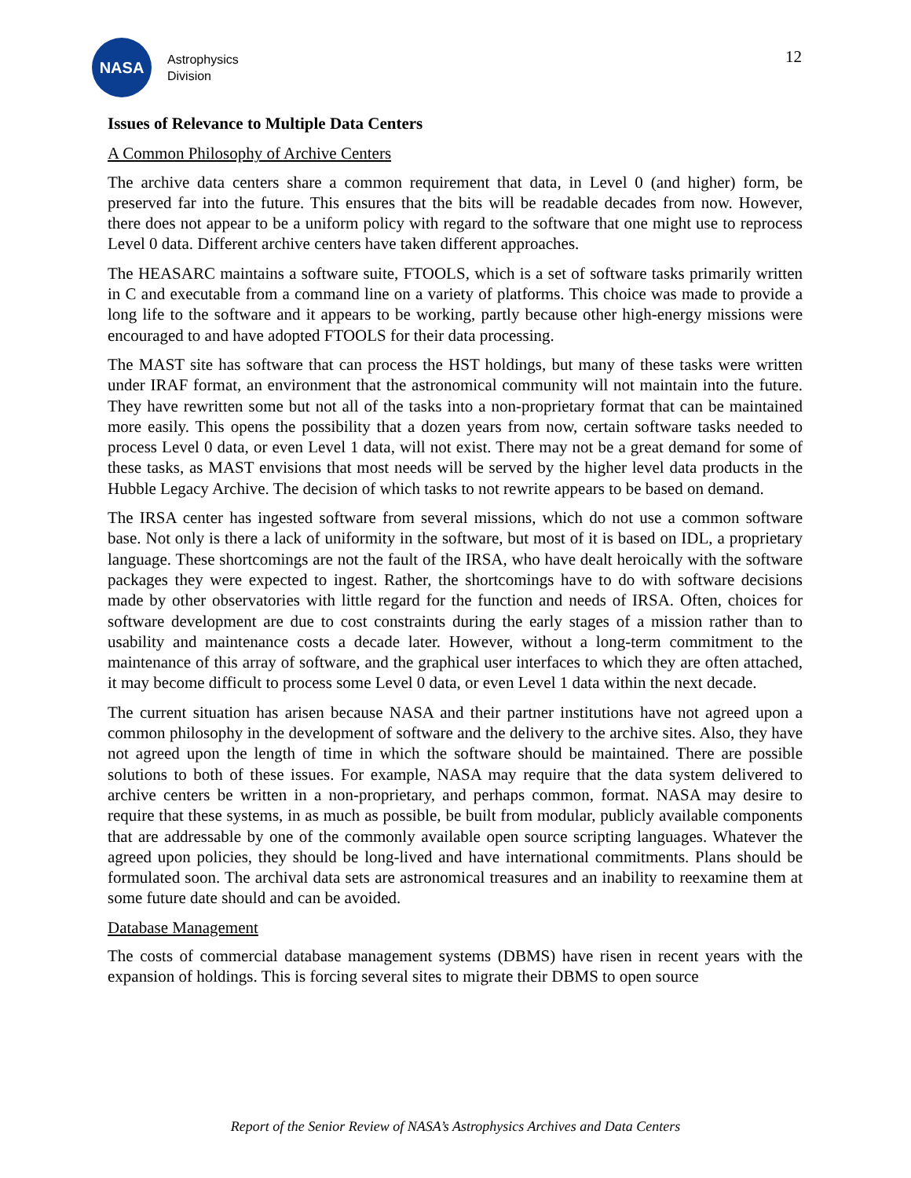NASA
Astrophysics
Division
12
Issues of Relevance to Multiple Data Centers
A Common Philosophy of Archive Centers
The archive data centers share a common requirement that data, in Level 0 (and higher) form, be preserved far into the future. This ensures that the bits will be readable decades from now. However, there does not appear to be a uniform policy with regard to the software that one might use to reprocess Level 0 data. Different archive centers have taken different approaches.
The HEASARC maintains a software suite, FTOOLS, which is a set of software tasks primarily written in C and executable from a command line on a variety of platforms. This choice was made to provide a long life to the software and it appears to be working, partly because other high-energy missions were encouraged to and have adopted FTOOLS for their data processing.
The MAST site has software that can process the HST holdings, but many of these tasks were written under IRAF format, an environment that the astronomical community will not maintain into the future. They have rewritten some but not all of the tasks into a non-proprietary format that can be maintained more easily. This opens the possibility that a dozen years from now, certain software tasks needed to process Level 0 data, or even Level 1 data, will not exist. There may not be a great demand for some of these tasks, as MAST envisions that most needs will be served by the higher level data products in the Hubble Legacy Archive. The decision of which tasks to not rewrite appears to be based on demand.
The IRSA center has ingested software from several missions, which do not use a common software base. Not only is there a lack of uniformity in the software, but most of it is based on IDL, a proprietary language. These shortcomings are not the fault of the IRSA, who have dealt heroically with the software packages they were expected to ingest. Rather, the shortcomings have to do with software decisions made by other observatories with little regard for the function and needs of IRSA. Often, choices for software development are due to cost constraints during the early stages of a mission rather than to usability and maintenance costs a decade later. However, without a long-term commitment to the maintenance of this array of software, and the graphical user interfaces to which they are often attached, it may become difficult to process some Level 0 data, or even Level 1 data within the next decade.
The current situation has arisen because NASA and their partner institutions have not agreed upon a common philosophy in the development of software and the delivery to the archive sites. Also, they have not agreed upon the length of time in which the software should be maintained. There are possible solutions to both of these issues. For example, NASA may require that the data system delivered to archive centers be written in a non-proprietary, and perhaps common, format. NASA may desire to require that these systems, in as much as possible, be built from modular, publicly available components that are addressable by one of the commonly available open source scripting languages. Whatever the agreed upon policies, they should be long-lived and have international commitments. Plans should be formulated soon. The archival data sets are astronomical treasures and an inability to reexamine them at some future date should and can be avoided.
Database Management
The costs of commercial database management systems (DBMS) have risen in recent years with the expansion of holdings. This is forcing several sites to migrate their DBMS to open source
Report of the Senior Review of NASA’s Astrophysics Archives and Data Centers